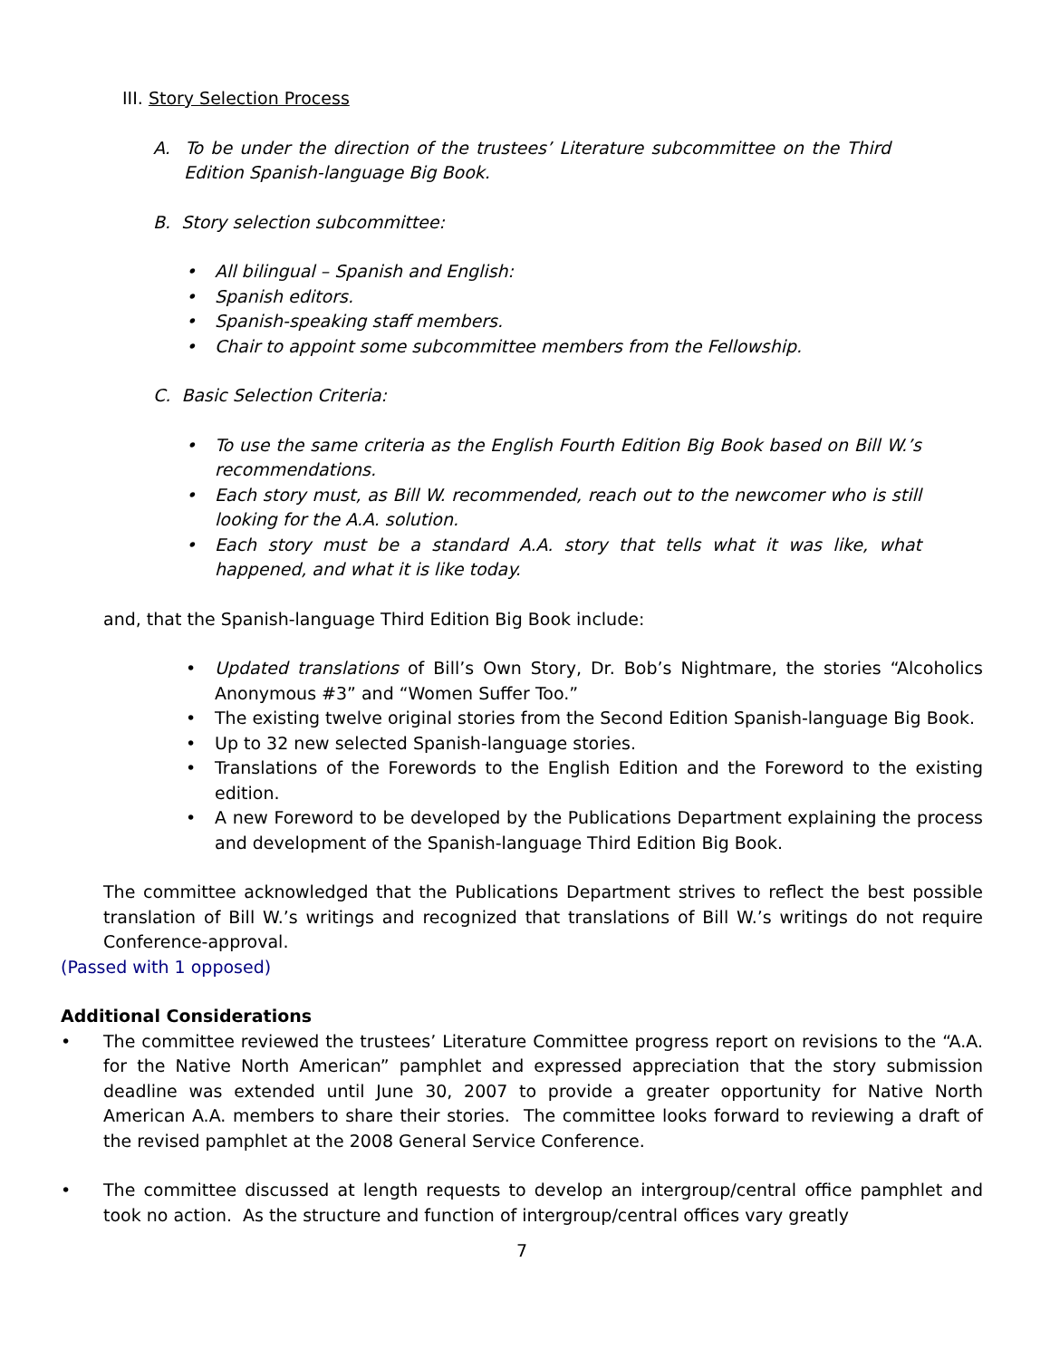III. Story Selection Process
A. To be under the direction of the trustees’ Literature subcommittee on the Third Edition Spanish-language Big Book.
B. Story selection subcommittee:
• All bilingual – Spanish and English:
• Spanish editors.
• Spanish-speaking staff members.
• Chair to appoint some subcommittee members from the Fellowship.
C. Basic Selection Criteria:
• To use the same criteria as the English Fourth Edition Big Book based on Bill W.’s recommendations.
• Each story must, as Bill W. recommended, reach out to the newcomer who is still looking for the A.A. solution.
• Each story must be a standard A.A. story that tells what it was like, what happened, and what it is like today.
and, that the Spanish-language Third Edition Big Book include:
• Updated translations of Bill’s Own Story, Dr. Bob’s Nightmare, the stories “Alcoholics Anonymous #3” and “Women Suffer Too.”
• The existing twelve original stories from the Second Edition Spanish-language Big Book.
• Up to 32 new selected Spanish-language stories.
• Translations of the Forewords to the English Edition and the Foreword to the existing edition.
• A new Foreword to be developed by the Publications Department explaining the process and development of the Spanish-language Third Edition Big Book.
The committee acknowledged that the Publications Department strives to reflect the best possible translation of Bill W.’s writings and recognized that translations of Bill W.’s writings do not require Conference-approval.
(Passed with 1 opposed)
Additional Considerations
• The committee reviewed the trustees’ Literature Committee progress report on revisions to the “A.A. for the Native North American” pamphlet and expressed appreciation that the story submission deadline was extended until June 30, 2007 to provide a greater opportunity for Native North American A.A. members to share their stories. The committee looks forward to reviewing a draft of the revised pamphlet at the 2008 General Service Conference.
• The committee discussed at length requests to develop an intergroup/central office pamphlet and took no action. As the structure and function of intergroup/central offices vary greatly
7